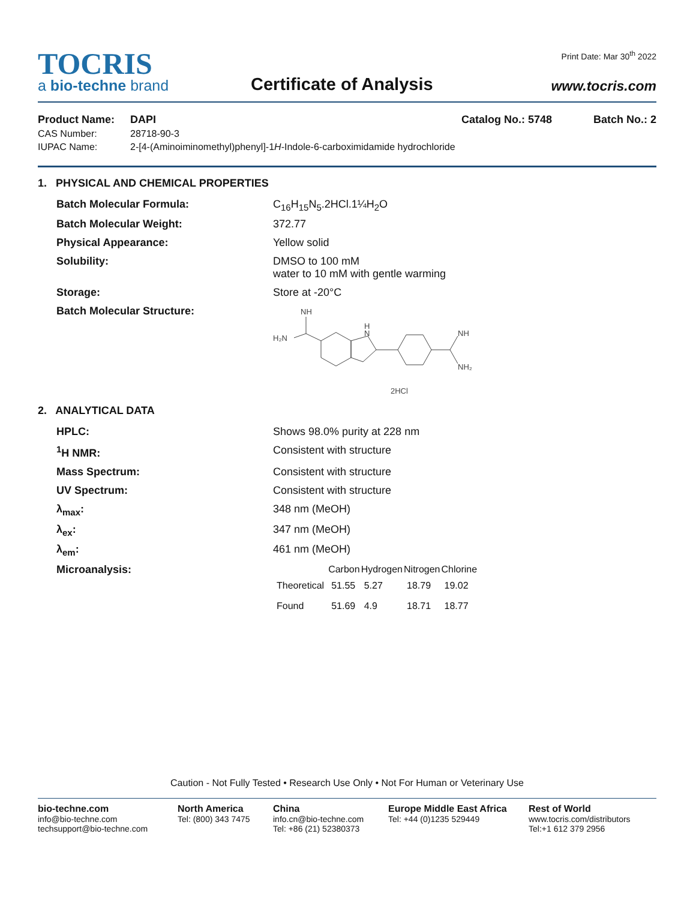TOCRIS
a bio-techne brand
Certificate of Analysis
Print Date: Mar 30<sup>th</sup> 2022
www.tocris.com
Product Name: DAPI Catalog No.: 5748 Batch No.: 2
CAS Number: 28718-90-3
IUPAC Name: 2-[4-(Aminoiminomethyl)phenyl]-1H-Indole-6-carboximidamide hydrochloride
1. PHYSICAL AND CHEMICAL PROPERTIES
Batch Molecular Formula: C<sub>16</sub>H<sub>15</sub>N<sub>5</sub>.2HCl.1¼H<sub>2</sub>O
Batch Molecular Weight: 372.77
Physical Appearance: Yellow solid
Solubility: DMSO to 100 mM
water to 10 mM with gentle warming
Storage: Store at -20°C
Batch Molecular Structure:
NH
H₂N
H
N
NH
NH₂
2HCl
2. ANALYTICAL DATA
HPLC: Shows 98.0% purity at 228 nm
<sup>1</sup>H NMR: Consistent with structure
Mass Spectrum: Consistent with structure
UV Spectrum: Consistent with structure
λ<sub>max</sub>: 348 nm (MeOH)
λ<sub>ex</sub>: 347 nm (MeOH)
λ<sub>em</sub>: 461 nm (MeOH)
Microanalysis:
| | Carbon | Hydrogen | Nitrogen | Chlorine |
| --- | --- | --- | --- | --- |
| Theoretical | 51.55 | 5.27 | 18.79 | 19.02 |
| Found | 51.69 | 4.9 | 18.71 | 18.77 |
Caution - Not Fully Tested • Research Use Only • Not For Human or Veterinary Use
bio-techne.com
info@bio-techne.com
techsupport@bio-techne.com
North America
Tel: (800) 343 7475
China
info.cn@bio-techne.com
Tel: +86 (21) 52380373
Europe Middle East Africa
Tel: +44 (0)1235 529449
Rest of World
www.tocris.com/distributors
Tel:+1 612 379 2956